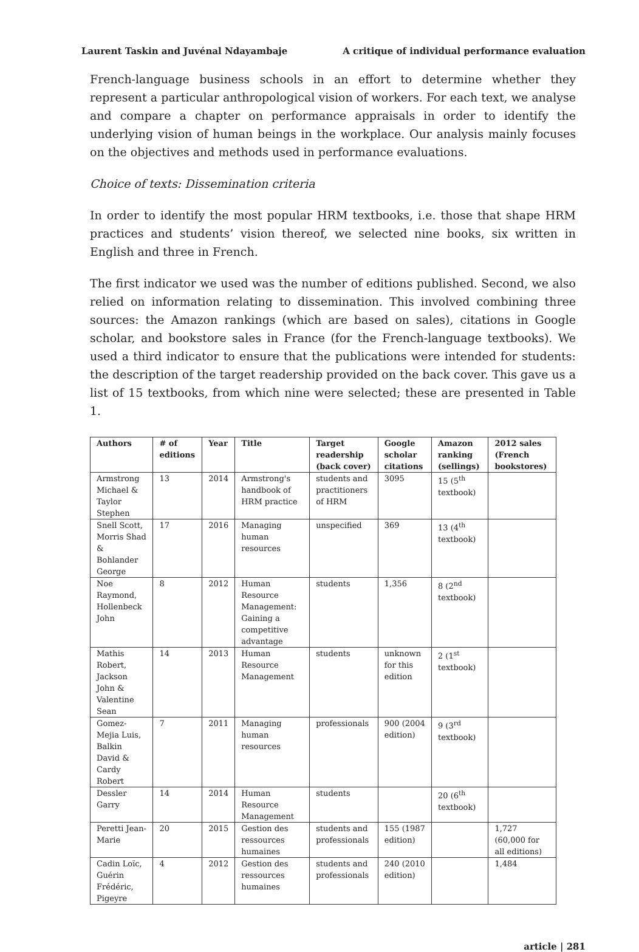Laurent Taskin and Juvénal Ndayambaje A critique of individual performance evaluation
French-language business schools in an effort to determine whether they represent a particular anthropological vision of workers. For each text, we analyse and compare a chapter on performance appraisals in order to identify the underlying vision of human beings in the workplace. Our analysis mainly focuses on the objectives and methods used in performance evaluations.
Choice of texts: Dissemination criteria
In order to identify the most popular HRM textbooks, i.e. those that shape HRM practices and students’ vision thereof, we selected nine books, six written in English and three in French.
The first indicator we used was the number of editions published. Second, we also relied on information relating to dissemination. This involved combining three sources: the Amazon rankings (which are based on sales), citations in Google scholar, and bookstore sales in France (for the French-language textbooks). We used a third indicator to ensure that the publications were intended for students: the description of the target readership provided on the back cover. This gave us a list of 15 textbooks, from which nine were selected; these are presented in Table 1.
| Authors | # of editions | Year | Title | Target readership (back cover) | Google scholar citations | Amazon ranking (sellings) | 2012 sales (French bookstores) |
| --- | --- | --- | --- | --- | --- | --- | --- |
| Armstrong Michael & Taylor Stephen | 13 | 2014 | Armstrong's handbook of HRM practice | students and practitioners of HRM | 3095 | 15 (5<sup>th</sup> textbook) | |
| Snell Scott, Morris Shad & Bohlander George | 17 | 2016 | Managing human resources | unspecified | 369 | 13 (4<sup>th</sup> textbook) | |
| Noe Raymond, Hollenbeck John | 8 | 2012 | Human Resource Management: Gaining a competitive advantage | students | 1,356 | 8 (2<sup>nd</sup> textbook) | |
| Mathis Robert, Jackson John & Valentine Sean | 14 | 2013 | Human Resource Management | students | unknown for this edition | 2 (1<sup>st</sup> textbook) | |
| Gomez-Mejia Luis, Balkin David & Cardy Robert | 7 | 2011 | Managing human resources | professionals | 900 (2004 edition) | 9 (3<sup>rd</sup> textbook) | |
| Dessler Garry | 14 | 2014 | Human Resource Management | students | | 20 (6<sup>th</sup> textbook) | |
| Peretti Jean-Marie | 20 | 2015 | Gestion des ressources humaines | students and professionals | 155 (1987 edition) | | 1,727 (60,000 for all editions) |
| Cadin Loïc, Guérin Frédéric, Pigeyre | 4 | 2012 | Gestion des ressources humaines | students and professionals | 240 (2010 edition) | | 1,484 |
article | 281